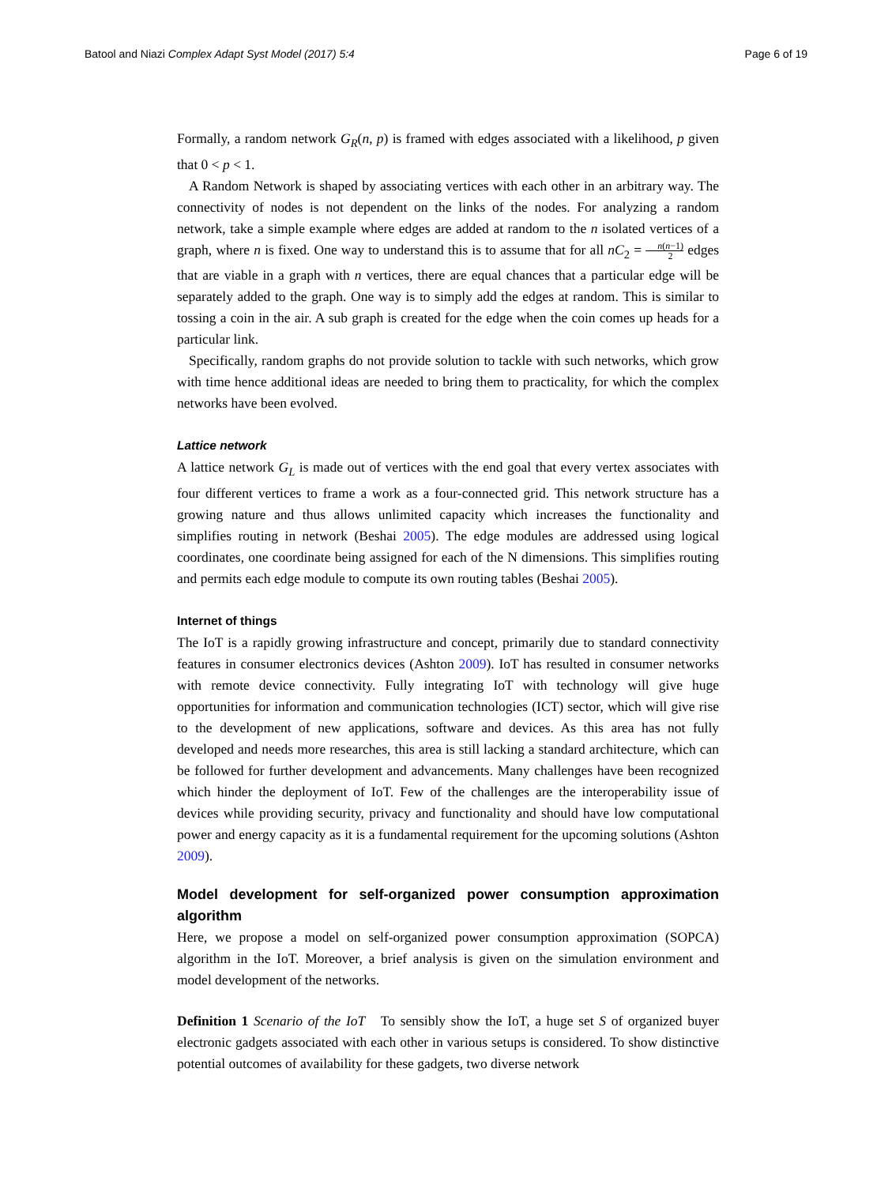Batool and Niazi Complex Adapt Syst Model (2017) 5:4 Page 6 of 19
Formally, a random network G<sub>R</sub>(n, p) is framed with edges associated with a likelihood, p given that 0 < p < 1.
A Random Network is shaped by associating vertices with each other in an arbitrary way. The connectivity of nodes is not dependent on the links of the nodes. For analyzing a random network, take a simple example where edges are added at random to the n isolated vertices of a graph, where n is fixed. One way to understand this is to assume that for all nC<sub>2</sub> = n(n−1) 2 edges that are viable in a graph with n vertices, there are equal chances that a particular edge will be separately added to the graph. One way is to simply add the edges at random. This is similar to tossing a coin in the air. A sub graph is created for the edge when the coin comes up heads for a particular link.
Specifically, random graphs do not provide solution to tackle with such networks, which grow with time hence additional ideas are needed to bring them to practicality, for which the complex networks have been evolved.
Lattice network
A lattice network G<sub>L</sub> is made out of vertices with the end goal that every vertex associates with four different vertices to frame a work as a four-connected grid. This network structure has a growing nature and thus allows unlimited capacity which increases the functionality and simplifies routing in network (Beshai 2005). The edge modules are addressed using logical coordinates, one coordinate being assigned for each of the N dimensions. This simplifies routing and permits each edge module to compute its own routing tables (Beshai 2005).
Internet of things
The IoT is a rapidly growing infrastructure and concept, primarily due to standard connectivity features in consumer electronics devices (Ashton 2009). IoT has resulted in consumer networks with remote device connectivity. Fully integrating IoT with technology will give huge opportunities for information and communication technologies (ICT) sector, which will give rise to the development of new applications, software and devices. As this area has not fully developed and needs more researches, this area is still lacking a standard architecture, which can be followed for further development and advancements. Many challenges have been recognized which hinder the deployment of IoT. Few of the challenges are the interoperability issue of devices while providing security, privacy and functionality and should have low computational power and energy capacity as it is a fundamental requirement for the upcoming solutions (Ashton 2009).
Model development for self-organized power consumption approximation algorithm
Here, we propose a model on self-organized power consumption approximation (SOPCA) algorithm in the IoT. Moreover, a brief analysis is given on the simulation environment and model development of the networks.
Definition 1 Scenario of the IoT To sensibly show the IoT, a huge set S of organized buyer electronic gadgets associated with each other in various setups is considered. To show distinctive potential outcomes of availability for these gadgets, two diverse network